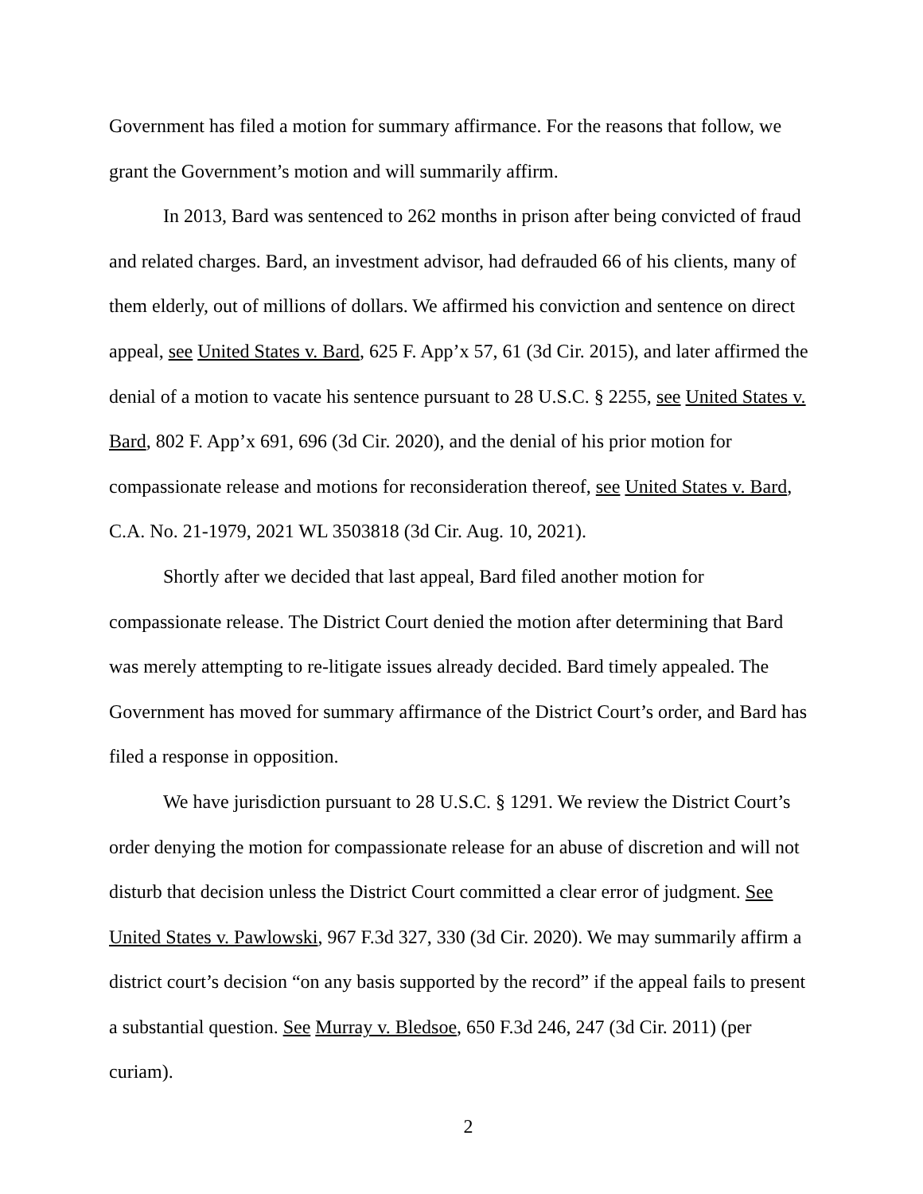Government has filed a motion for summary affirmance. For the reasons that follow, we grant the Government’s motion and will summarily affirm.
In 2013, Bard was sentenced to 262 months in prison after being convicted of fraud and related charges. Bard, an investment advisor, had defrauded 66 of his clients, many of them elderly, out of millions of dollars. We affirmed his conviction and sentence on direct appeal, see United States v. Bard, 625 F. App’x 57, 61 (3d Cir. 2015), and later affirmed the denial of a motion to vacate his sentence pursuant to 28 U.S.C. § 2255, see United States v. Bard, 802 F. App’x 691, 696 (3d Cir. 2020), and the denial of his prior motion for compassionate release and motions for reconsideration thereof, see United States v. Bard, C.A. No. 21-1979, 2021 WL 3503818 (3d Cir. Aug. 10, 2021).
Shortly after we decided that last appeal, Bard filed another motion for compassionate release. The District Court denied the motion after determining that Bard was merely attempting to re-litigate issues already decided. Bard timely appealed. The Government has moved for summary affirmance of the District Court’s order, and Bard has filed a response in opposition.
We have jurisdiction pursuant to 28 U.S.C. § 1291. We review the District Court’s order denying the motion for compassionate release for an abuse of discretion and will not disturb that decision unless the District Court committed a clear error of judgment. See United States v. Pawlowski, 967 F.3d 327, 330 (3d Cir. 2020). We may summarily affirm a district court’s decision “on any basis supported by the record” if the appeal fails to present a substantial question. See Murray v. Bledsoe, 650 F.3d 246, 247 (3d Cir. 2011) (per curiam).
2